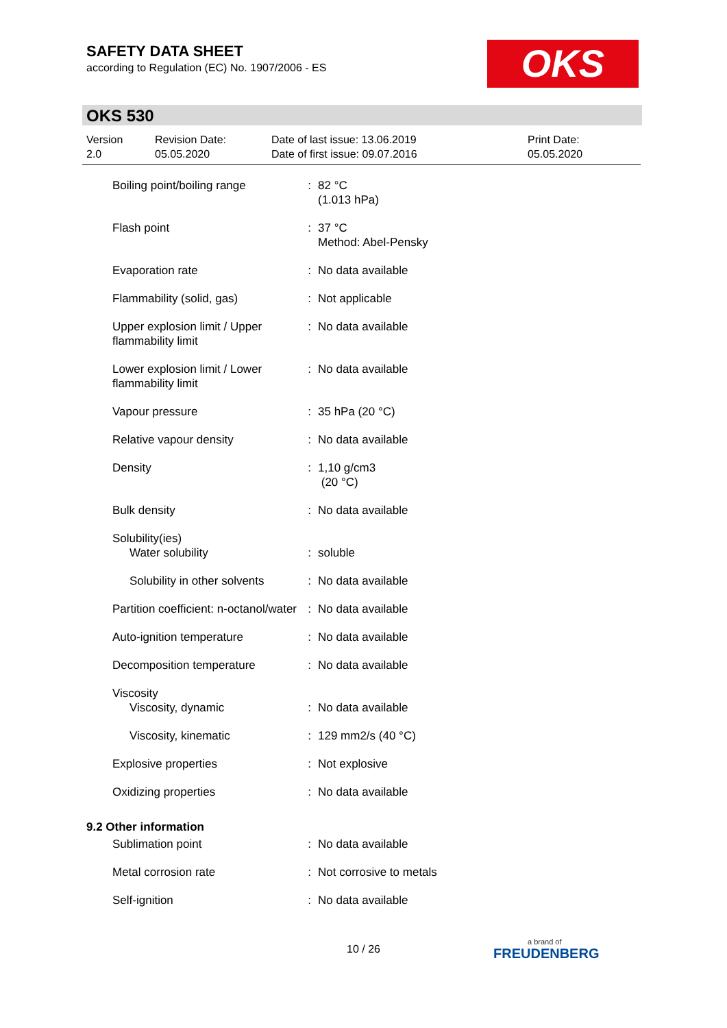SAFETY DATA SHEET
according to Regulation (EC) No. 1907/2006 - ES
OKS
OKS 530
Version
2.0
Revision Date:
05.05.2020
Date of last issue: 13.06.2019
Date of first issue: 09.07.2016
Print Date:
05.05.2020
| Boiling point/boiling range | : | 82 °C (1.013 hPa) |
| Flash point | : | 37 °C Method: Abel-Pensky |
| Evaporation rate | : | No data available |
| Flammability (solid, gas) | : | Not applicable |
| Upper explosion limit / Upper flammability limit | : | No data available |
| Lower explosion limit / Lower flammability limit | : | No data available |
| Vapour pressure | : | 35 hPa (20 °C) |
| Relative vapour density | : | No data available |
| Density | : | 1,10 g/cm3 (20 °C) |
| Bulk density | : | No data available |
| Solubility(ies) | | |
| Water solubility | : | soluble |
| Solubility in other solvents | : | No data available |
| Partition coefficient: n-octanol/water | : | No data available |
| Auto-ignition temperature | : | No data available |
| Decomposition temperature | : | No data available |
| Viscosity | | |
| Viscosity, dynamic | : | No data available |
| Viscosity, kinematic | : | 129 mm2/s (40 °C) |
| Explosive properties | : | Not explosive |
| Oxidizing properties | : | No data available |
| 9.2 Other information | | |
| Sublimation point | : | No data available |
| Metal corrosion rate | : | Not corrosive to metals |
| Self-ignition | : | No data available |
10 / 26 a brand of
FREUDENBERG